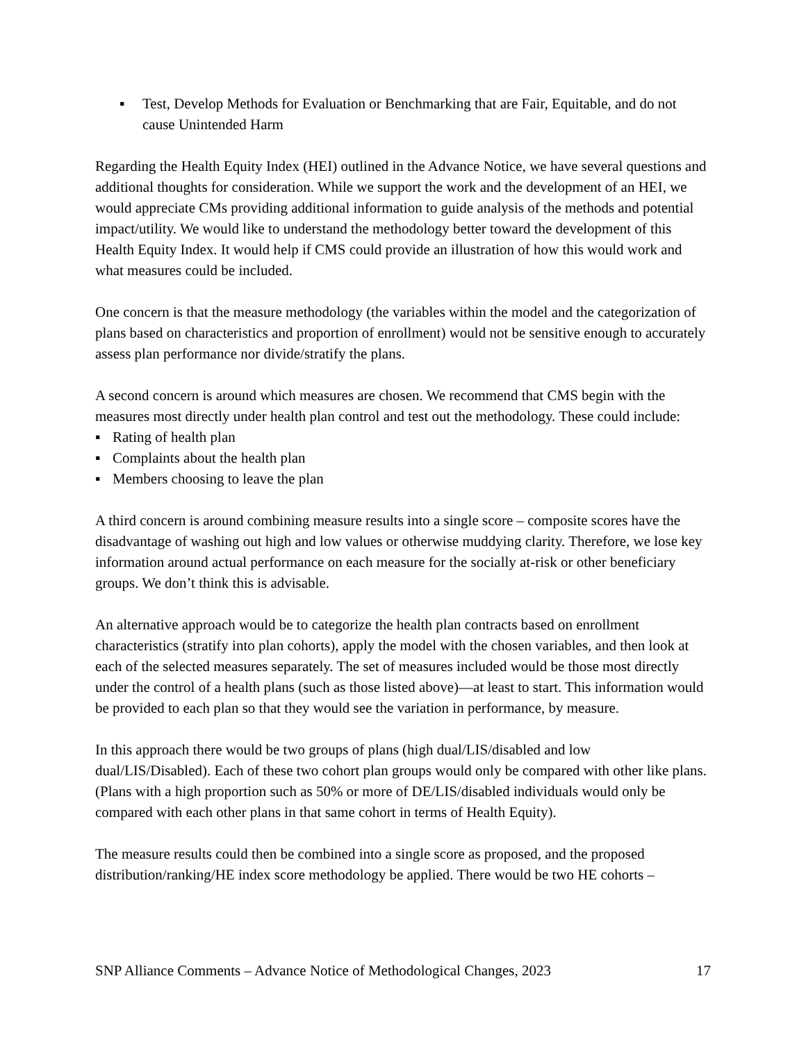▪ Test, Develop Methods for Evaluation or Benchmarking that are Fair, Equitable, and do not cause Unintended Harm
Regarding the Health Equity Index (HEI) outlined in the Advance Notice, we have several questions and additional thoughts for consideration. While we support the work and the development of an HEI, we would appreciate CMs providing additional information to guide analysis of the methods and potential impact/utility. We would like to understand the methodology better toward the development of this Health Equity Index. It would help if CMS could provide an illustration of how this would work and what measures could be included.
One concern is that the measure methodology (the variables within the model and the categorization of plans based on characteristics and proportion of enrollment) would not be sensitive enough to accurately assess plan performance nor divide/stratify the plans.
A second concern is around which measures are chosen. We recommend that CMS begin with the measures most directly under health plan control and test out the methodology. These could include:
▪ Rating of health plan
▪ Complaints about the health plan
▪ Members choosing to leave the plan
A third concern is around combining measure results into a single score – composite scores have the disadvantage of washing out high and low values or otherwise muddying clarity. Therefore, we lose key information around actual performance on each measure for the socially at-risk or other beneficiary groups. We don’t think this is advisable.
An alternative approach would be to categorize the health plan contracts based on enrollment characteristics (stratify into plan cohorts), apply the model with the chosen variables, and then look at each of the selected measures separately. The set of measures included would be those most directly under the control of a health plans (such as those listed above)—at least to start. This information would be provided to each plan so that they would see the variation in performance, by measure.
In this approach there would be two groups of plans (high dual/LIS/disabled and low dual/LIS/Disabled). Each of these two cohort plan groups would only be compared with other like plans. (Plans with a high proportion such as 50% or more of DE/LIS/disabled individuals would only be compared with each other plans in that same cohort in terms of Health Equity).
The measure results could then be combined into a single score as proposed, and the proposed distribution/ranking/HE index score methodology be applied. There would be two HE cohorts –
SNP Alliance Comments – Advance Notice of Methodological Changes, 2023 17